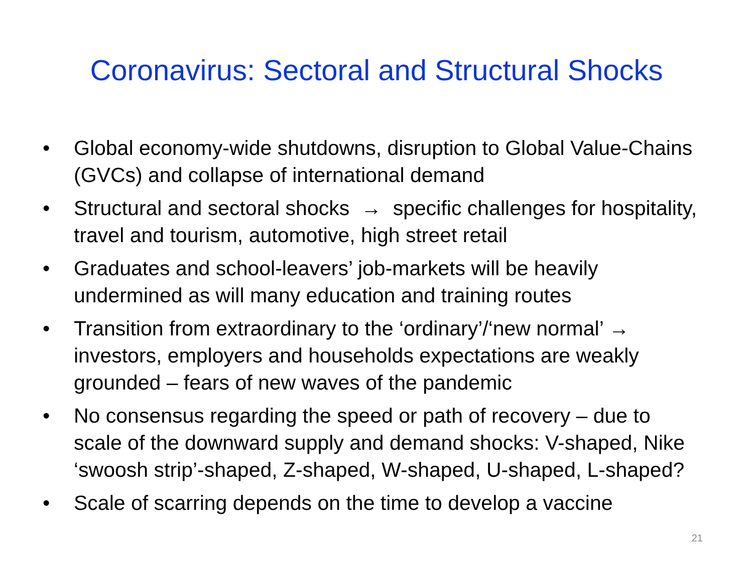Coronavirus: Sectoral and Structural Shocks
• Global economy-wide shutdowns, disruption to Global Value-Chains (GVCs) and collapse of international demand
• Structural and sectoral shocks → specific challenges for hospitality, travel and tourism, automotive, high street retail
• Graduates and school-leavers’ job-markets will be heavily undermined as will many education and training routes
• Transition from extraordinary to the ‘ordinary’/‘new normal’ → investors, employers and households expectations are weakly grounded – fears of new waves of the pandemic
• No consensus regarding the speed or path of recovery – due to scale of the downward supply and demand shocks: V-shaped, Nike ‘swoosh strip’-shaped, Z-shaped, W-shaped, U-shaped, L-shaped?
• Scale of scarring depends on the time to develop a vaccine
21